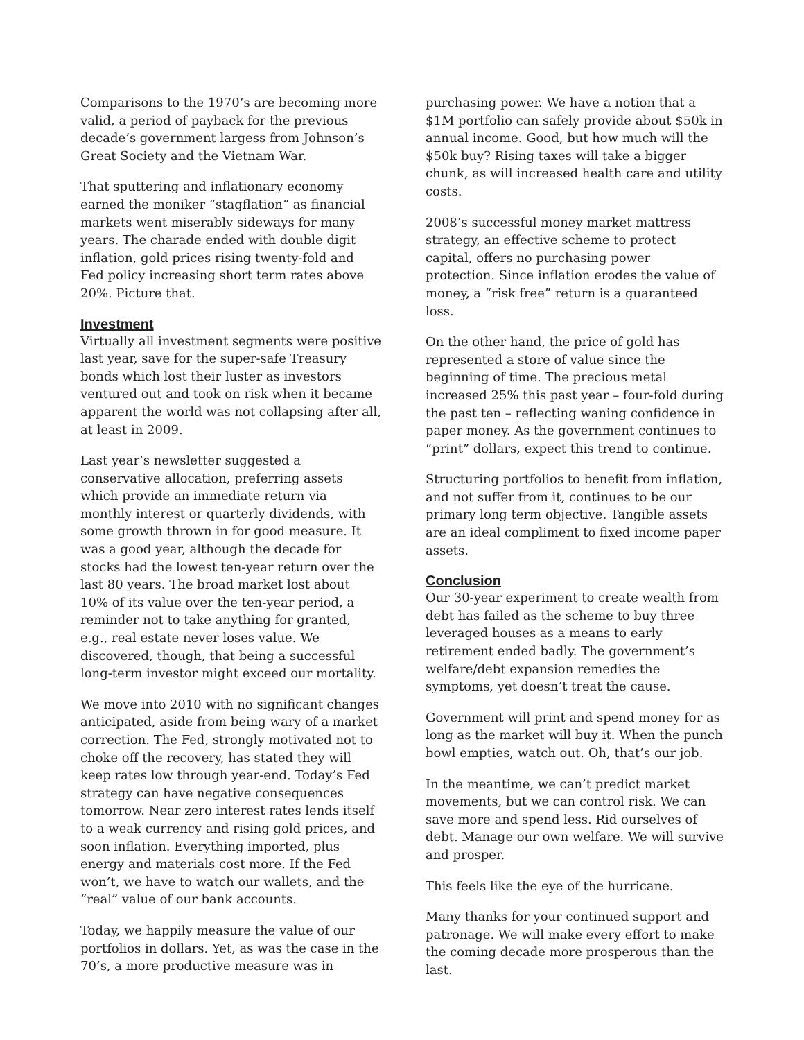Comparisons to the 1970’s are becoming more valid, a period of payback for the previous decade’s government largess from Johnson’s Great Society and the Vietnam War.
That sputtering and inflationary economy earned the moniker “stagflation” as financial markets went miserably sideways for many years. The charade ended with double digit inflation, gold prices rising twenty-fold and Fed policy increasing short term rates above 20%. Picture that.
Investment
Virtually all investment segments were positive last year, save for the super-safe Treasury bonds which lost their luster as investors ventured out and took on risk when it became apparent the world was not collapsing after all, at least in 2009.
Last year’s newsletter suggested a conservative allocation, preferring assets which provide an immediate return via monthly interest or quarterly dividends, with some growth thrown in for good measure. It was a good year, although the decade for stocks had the lowest ten-year return over the last 80 years. The broad market lost about 10% of its value over the ten-year period, a reminder not to take anything for granted, e.g., real estate never loses value. We discovered, though, that being a successful long-term investor might exceed our mortality.
We move into 2010 with no significant changes anticipated, aside from being wary of a market correction. The Fed, strongly motivated not to choke off the recovery, has stated they will keep rates low through year-end. Today’s Fed strategy can have negative consequences tomorrow. Near zero interest rates lends itself to a weak currency and rising gold prices, and soon inflation. Everything imported, plus energy and materials cost more. If the Fed won’t, we have to watch our wallets, and the “real” value of our bank accounts.
Today, we happily measure the value of our portfolios in dollars. Yet, as was the case in the 70’s, a more productive measure was in
purchasing power. We have a notion that a $1M portfolio can safely provide about $50k in annual income. Good, but how much will the $50k buy? Rising taxes will take a bigger chunk, as will increased health care and utility costs.
2008’s successful money market mattress strategy, an effective scheme to protect capital, offers no purchasing power protection. Since inflation erodes the value of money, a “risk free” return is a guaranteed loss.
On the other hand, the price of gold has represented a store of value since the beginning of time. The precious metal increased 25% this past year – four-fold during the past ten – reflecting waning confidence in paper money. As the government continues to “print” dollars, expect this trend to continue.
Structuring portfolios to benefit from inflation, and not suffer from it, continues to be our primary long term objective. Tangible assets are an ideal compliment to fixed income paper assets.
Conclusion
Our 30-year experiment to create wealth from debt has failed as the scheme to buy three leveraged houses as a means to early retirement ended badly. The government’s welfare/debt expansion remedies the symptoms, yet doesn’t treat the cause.
Government will print and spend money for as long as the market will buy it. When the punch bowl empties, watch out. Oh, that’s our job.
In the meantime, we can’t predict market movements, but we can control risk. We can save more and spend less. Rid ourselves of debt. Manage our own welfare. We will survive and prosper.
This feels like the eye of the hurricane.
Many thanks for your continued support and patronage. We will make every effort to make the coming decade more prosperous than the last.